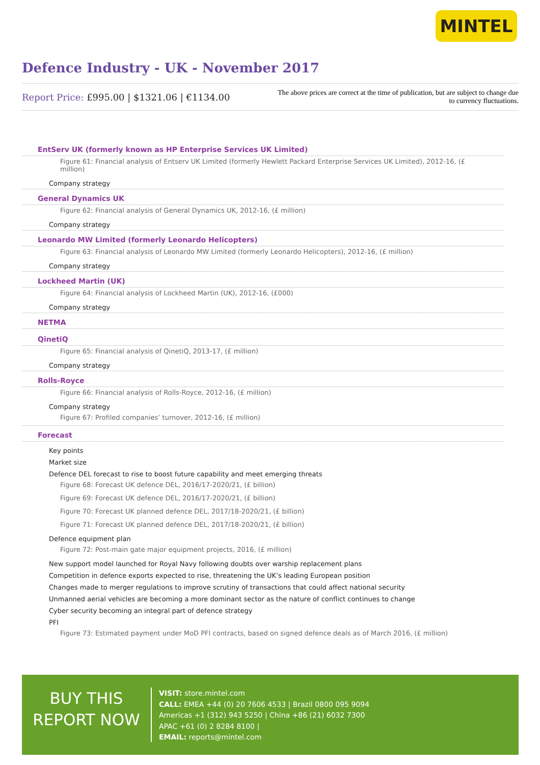MINTEL
Defence Industry - UK - November 2017
Report Price: £995.00 | $1321.06 | €1134.00
The above prices are correct at the time of publication, but are subject to change due to currency fluctuations.
EntServ UK (formerly known as HP Enterprise Services UK Limited)
Figure 61: Financial analysis of Entserv UK Limited (formerly Hewlett Packard Enterprise Services UK Limited), 2012-16, (£ million)
Company strategy
General Dynamics UK
Figure 62: Financial analysis of General Dynamics UK, 2012-16, (£ million)
Company strategy
Leonardo MW Limited (formerly Leonardo Helicopters)
Figure 63: Financial analysis of Leonardo MW Limited (formerly Leonardo Helicopters), 2012-16, (£ million)
Company strategy
Lockheed Martin (UK)
Figure 64: Financial analysis of Lockheed Martin (UK), 2012-16, (£000)
Company strategy
NETMA
QinetiQ
Figure 65: Financial analysis of QinetiQ, 2013-17, (£ million)
Company strategy
Rolls-Royce
Figure 66: Financial analysis of Rolls-Royce, 2012-16, (£ million)
Company strategy
Figure 67: Profiled companies’ turnover, 2012-16, (£ million)
Forecast
Key points
Market size
Defence DEL forecast to rise to boost future capability and meet emerging threats
Figure 68: Forecast UK defence DEL, 2016/17-2020/21, (£ billion)
Figure 69: Forecast UK defence DEL, 2016/17-2020/21, (£ billion)
Figure 70: Forecast UK planned defence DEL, 2017/18-2020/21, (£ billion)
Figure 71: Forecast UK planned defence DEL, 2017/18-2020/21, (£ billion)
Defence equipment plan
Figure 72: Post-main gate major equipment projects, 2016, (£ million)
New support model launched for Royal Navy following doubts over warship replacement plans
Competition in defence exports expected to rise, threatening the UK’s leading European position
Changes made to merger regulations to improve scrutiny of transactions that could affect national security
Unmanned aerial vehicles are becoming a more dominant sector as the nature of conflict continues to change
Cyber security becoming an integral part of defence strategy
PFI
Figure 73: Estimated payment under MoD PFI contracts, based on signed defence deals as of March 2016, (£ million)
BUY THIS
REPORT NOW
VISIT: store.mintel.com
CALL: EMEA +44 (0) 20 7606 4533 | Brazil 0800 095 9094
Americas +1 (312) 943 5250 | China +86 (21) 6032 7300
APAC +61 (0) 2 8284 8100 |
EMAIL: reports@mintel.com